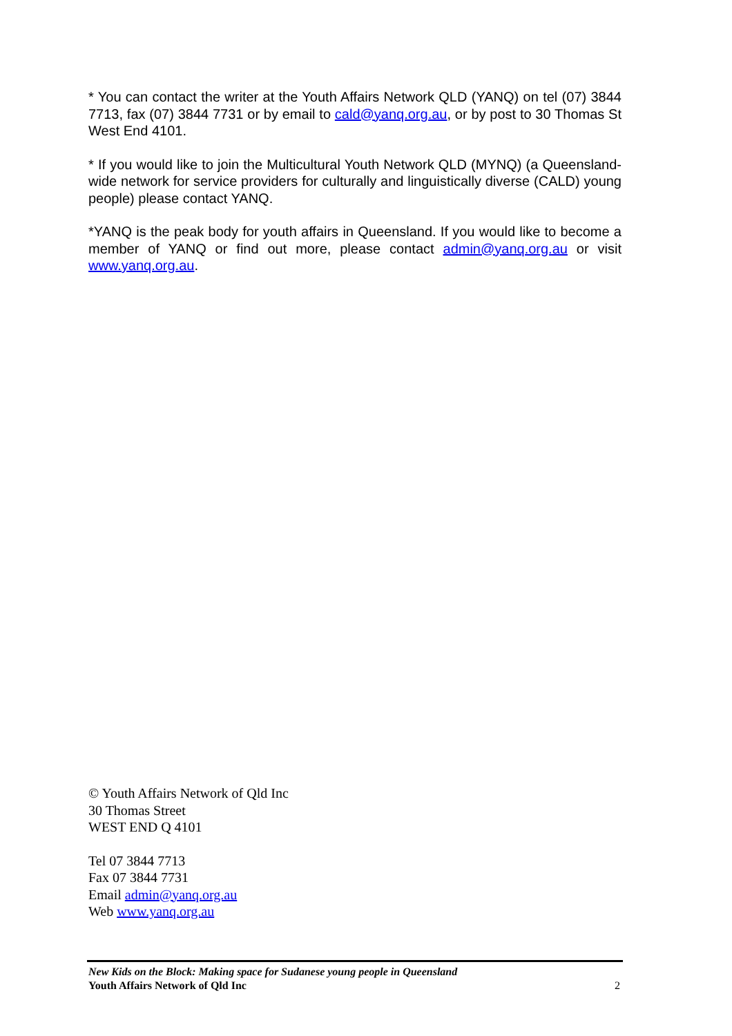* You can contact the writer at the Youth Affairs Network QLD (YANQ) on tel (07) 3844 7713, fax (07) 3844 7731 or by email to cald@yanq.org.au, or by post to 30 Thomas St West End 4101.
* If you would like to join the Multicultural Youth Network QLD (MYNQ) (a Queensland-wide network for service providers for culturally and linguistically diverse (CALD) young people) please contact YANQ.
*YANQ is the peak body for youth affairs in Queensland. If you would like to become a member of YANQ or find out more, please contact admin@yanq.org.au or visit www.yanq.org.au.
© Youth Affairs Network of Qld Inc
30 Thomas Street
WEST END Q 4101
Tel 07 3844 7713
Fax 07 3844 7731
Email admin@yanq.org.au
Web www.yanq.org.au
New Kids on the Block: Making space for Sudanese young people in Queensland
Youth Affairs Network of Qld Inc 2